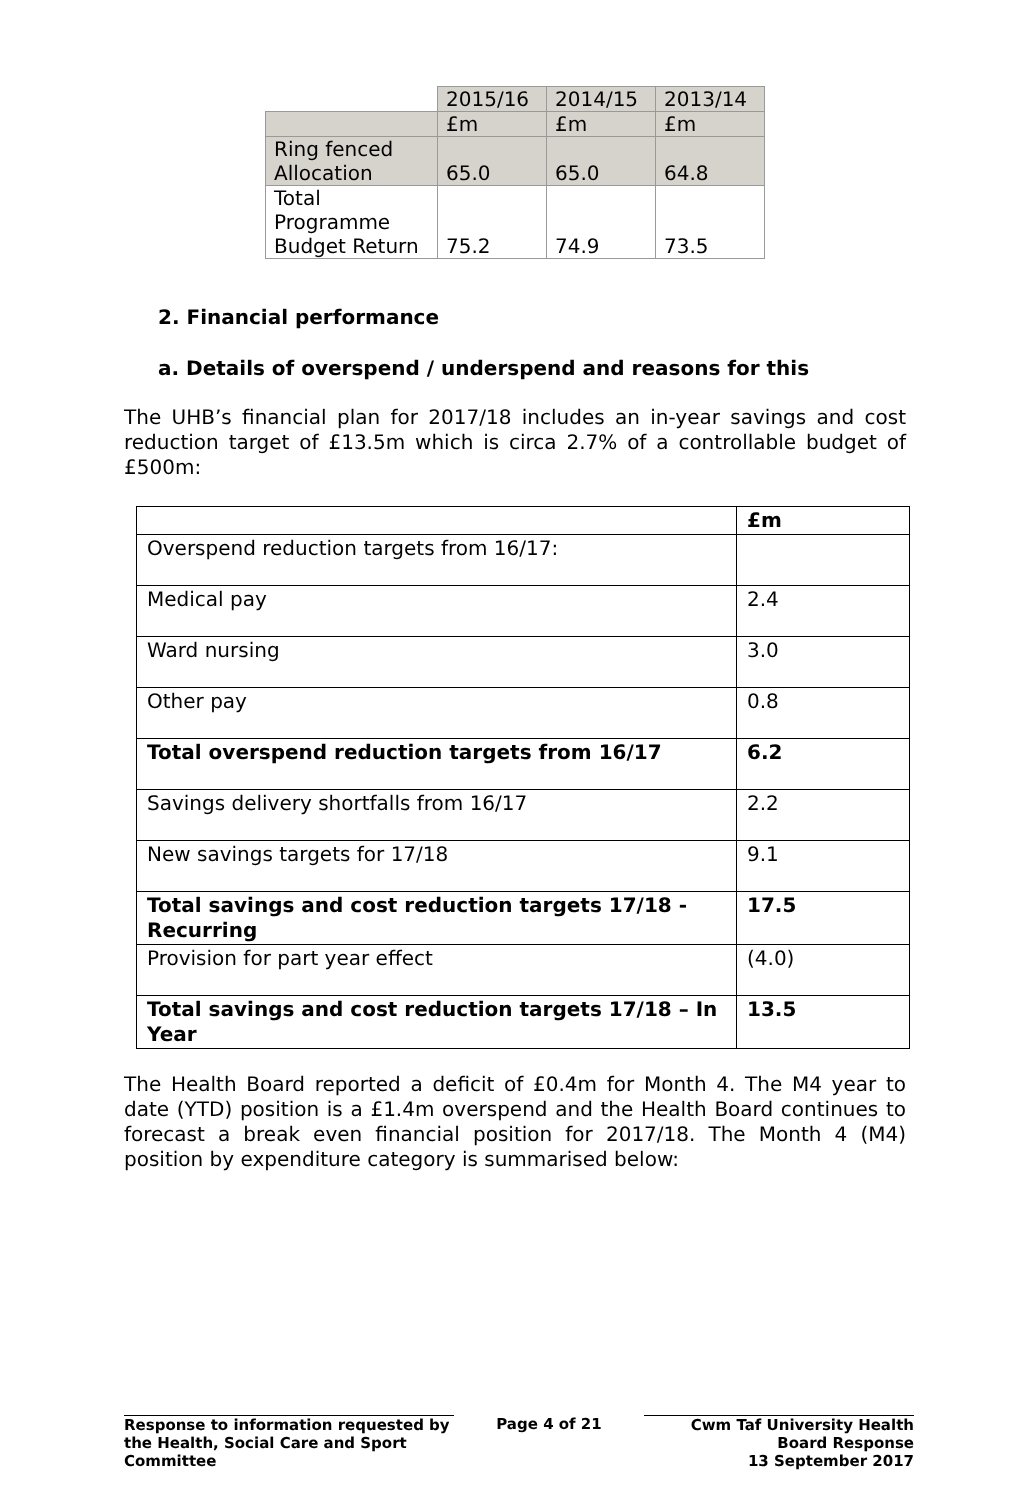| | 2015/16 | 2014/15 | 2013/14 |
| | £m | £m | £m |
| Ring fenced Allocation | 65.0 | 65.0 | 64.8 |
| Total Programme Budget Return | 75.2 | 74.9 | 73.5 |
2. Financial performance
a. Details of overspend / underspend and reasons for this
The UHB’s financial plan for 2017/18 includes an in-year savings and cost reduction target of £13.5m which is circa 2.7% of a controllable budget of £500m:
| | £m |
| Overspend reduction targets from 16/17: | |
| Medical pay | 2.4 |
| Ward nursing | 3.0 |
| Other pay | 0.8 |
| Total overspend reduction targets from 16/17 | 6.2 |
| Savings delivery shortfalls from 16/17 | 2.2 |
| New savings targets for 17/18 | 9.1 |
| Total savings and cost reduction targets 17/18 - Recurring | 17.5 |
| Provision for part year effect | (4.0) |
| Total savings and cost reduction targets 17/18 – In Year | 13.5 |
The Health Board reported a deficit of £0.4m for Month 4. The M4 year to date (YTD) position is a £1.4m overspend and the Health Board continues to forecast a break even financial position for 2017/18. The Month 4 (M4) position by expenditure category is summarised below:
Response to information requested by the Health, Social Care and Sport Committee
Page 4 of 21 Cwm Taf University Health Board Response
13 September 2017